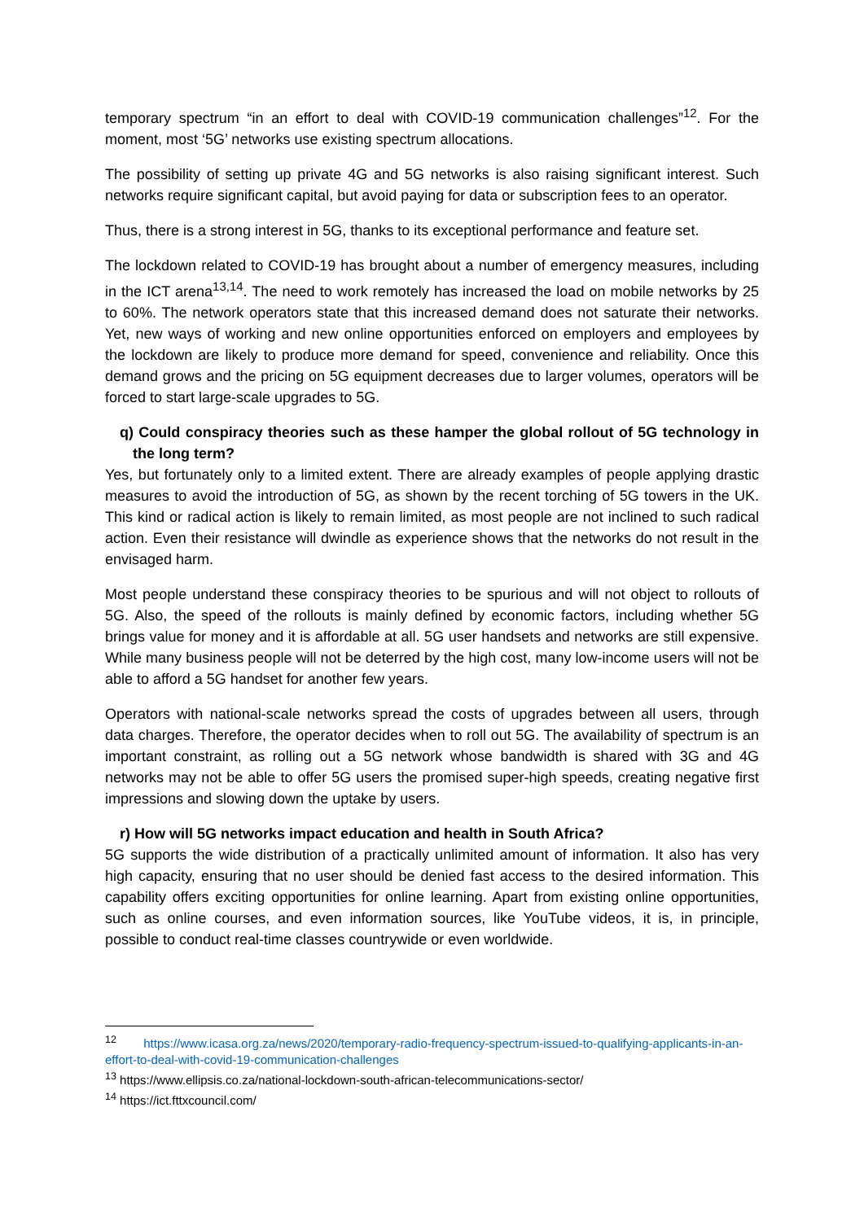temporary spectrum “in an effort to deal with COVID-19 communication challenges”<sup>12</sup>. For the moment, most ‘5G’ networks use existing spectrum allocations.
The possibility of setting up private 4G and 5G networks is also raising significant interest. Such networks require significant capital, but avoid paying for data or subscription fees to an operator.
Thus, there is a strong interest in 5G, thanks to its exceptional performance and feature set.
The lockdown related to COVID-19 has brought about a number of emergency measures, including in the ICT arena<sup>13,14</sup>. The need to work remotely has increased the load on mobile networks by 25 to 60%. The network operators state that this increased demand does not saturate their networks. Yet, new ways of working and new online opportunities enforced on employers and employees by the lockdown are likely to produce more demand for speed, convenience and reliability. Once this demand grows and the pricing on 5G equipment decreases due to larger volumes, operators will be forced to start large-scale upgrades to 5G.
q) Could conspiracy theories such as these hamper the global rollout of 5G technology in the long term?
Yes, but fortunately only to a limited extent. There are already examples of people applying drastic measures to avoid the introduction of 5G, as shown by the recent torching of 5G towers in the UK. This kind or radical action is likely to remain limited, as most people are not inclined to such radical action. Even their resistance will dwindle as experience shows that the networks do not result in the envisaged harm.
Most people understand these conspiracy theories to be spurious and will not object to rollouts of 5G. Also, the speed of the rollouts is mainly defined by economic factors, including whether 5G brings value for money and it is affordable at all. 5G user handsets and networks are still expensive. While many business people will not be deterred by the high cost, many low-income users will not be able to afford a 5G handset for another few years.
Operators with national-scale networks spread the costs of upgrades between all users, through data charges. Therefore, the operator decides when to roll out 5G. The availability of spectrum is an important constraint, as rolling out a 5G network whose bandwidth is shared with 3G and 4G networks may not be able to offer 5G users the promised super-high speeds, creating negative first impressions and slowing down the uptake by users.
r) How will 5G networks impact education and health in South Africa?
5G supports the wide distribution of a practically unlimited amount of information. It also has very high capacity, ensuring that no user should be denied fast access to the desired information. This capability offers exciting opportunities for online learning. Apart from existing online opportunities, such as online courses, and even information sources, like YouTube videos, it is, in principle, possible to conduct real-time classes countrywide or even worldwide.
<sup>12</sup> https://www.icasa.org.za/news/2020/temporary-radio-frequency-spectrum-issued-to-qualifying-applicants-in-an-effort-to-deal-with-covid-19-communication-challenges
<sup>13</sup> https://www.ellipsis.co.za/national-lockdown-south-african-telecommunications-sector/
<sup>14</sup> https://ict.fttxcouncil.com/